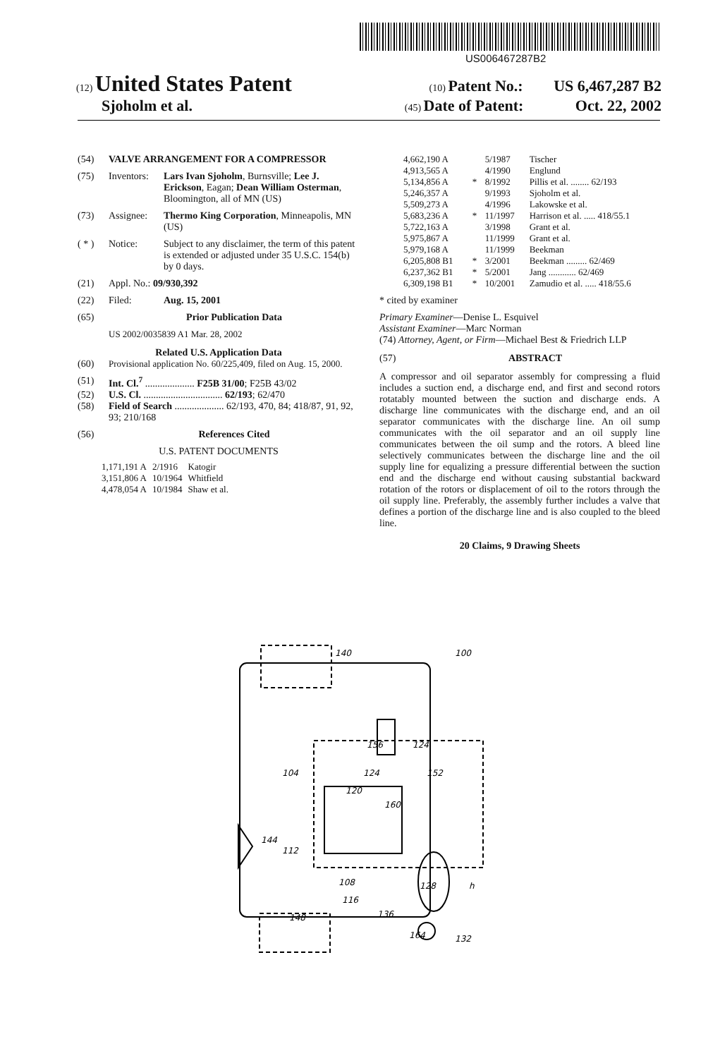US006467287B2
(12) United States Patent (10) Patent No.: US 6,467,287 B2
Sjoholm et al. (45) Date of Patent: Oct. 22, 2002
(54) VALVE ARRANGEMENT FOR A COMPRESSOR
(75) Inventors: Lars Ivan Sjoholm, Burnsville; Lee J. Erickson, Eagan; Dean William Osterman, Bloomington, all of MN (US)
(73) Assignee: Thermo King Corporation, Minneapolis, MN (US)
( * ) Notice: Subject to any disclaimer, the term of this patent is extended or adjusted under 35 U.S.C. 154(b) by 0 days.
(21) Appl. No.: 09/930,392
(22) Filed: Aug. 15, 2001
(65) Prior Publication Data
US 2002/0035839 A1 Mar. 28, 2002
Related U.S. Application Data
(60) Provisional application No. 60/225,409, filed on Aug. 15, 2000.
(51) Int. Cl.<sup>7</sup> .................... F25B 31/00; F25B 43/02
(52) U.S. Cl. ................................ 62/193; 62/470
(58) Field of Search .................... 62/193, 470, 84; 418/87, 91, 92, 93; 210/168
(56) References Cited
U.S. PATENT DOCUMENTS
| 1,171,191 A | 2/1916 | Katogir |
| 3,151,806 A | 10/1964 | Whitfield |
| 4,478,054 A | 10/1984 | Shaw et al. |
| 4,662,190 A | | 5/1987 | Tischer |
| 4,913,565 A | | 4/1990 | Englund |
| 5,134,856 A | * | 8/1992 | Pillis et al. ........ 62/193 |
| 5,246,357 A | | 9/1993 | Sjoholm et al. |
| 5,509,273 A | | 4/1996 | Lakowske et al. |
| 5,683,236 A | * | 11/1997 | Harrison et al. ..... 418/55.1 |
| 5,722,163 A | | 3/1998 | Grant et al. |
| 5,975,867 A | | 11/1999 | Grant et al. |
| 5,979,168 A | | 11/1999 | Beekman |
| 6,205,808 B1 | * | 3/2001 | Beekman ......... 62/469 |
| 6,237,362 B1 | * | 5/2001 | Jang ............ 62/469 |
| 6,309,198 B1 | * | 10/2001 | Zamudio et al. ..... 418/55.6 |
* cited by examiner
Primary Examiner—Denise L. Esquivel
Assistant Examiner—Marc Norman
(74) Attorney, Agent, or Firm—Michael Best & Friedrich LLP
(57) ABSTRACT
A compressor and oil separator assembly for compressing a fluid includes a suction end, a discharge end, and first and second rotors rotatably mounted between the suction and discharge ends. A discharge line communicates with the discharge end, and an oil separator communicates with the discharge line. An oil sump communicates with the oil separator and an oil supply line communicates between the oil sump and the rotors. A bleed line selectively communicates between the discharge line and the oil supply line for equalizing a pressure differential between the suction end and the discharge end without causing substantial backward rotation of the rotors or displacement of oil to the rotors through the oil supply line. Preferably, the assembly further includes a valve that defines a portion of the discharge line and is also coupled to the bleed line.
20 Claims, 9 Drawing Sheets
140
100
104
156
124
124
152
120
160
144
112
108
116
128
h
136
148
164
132